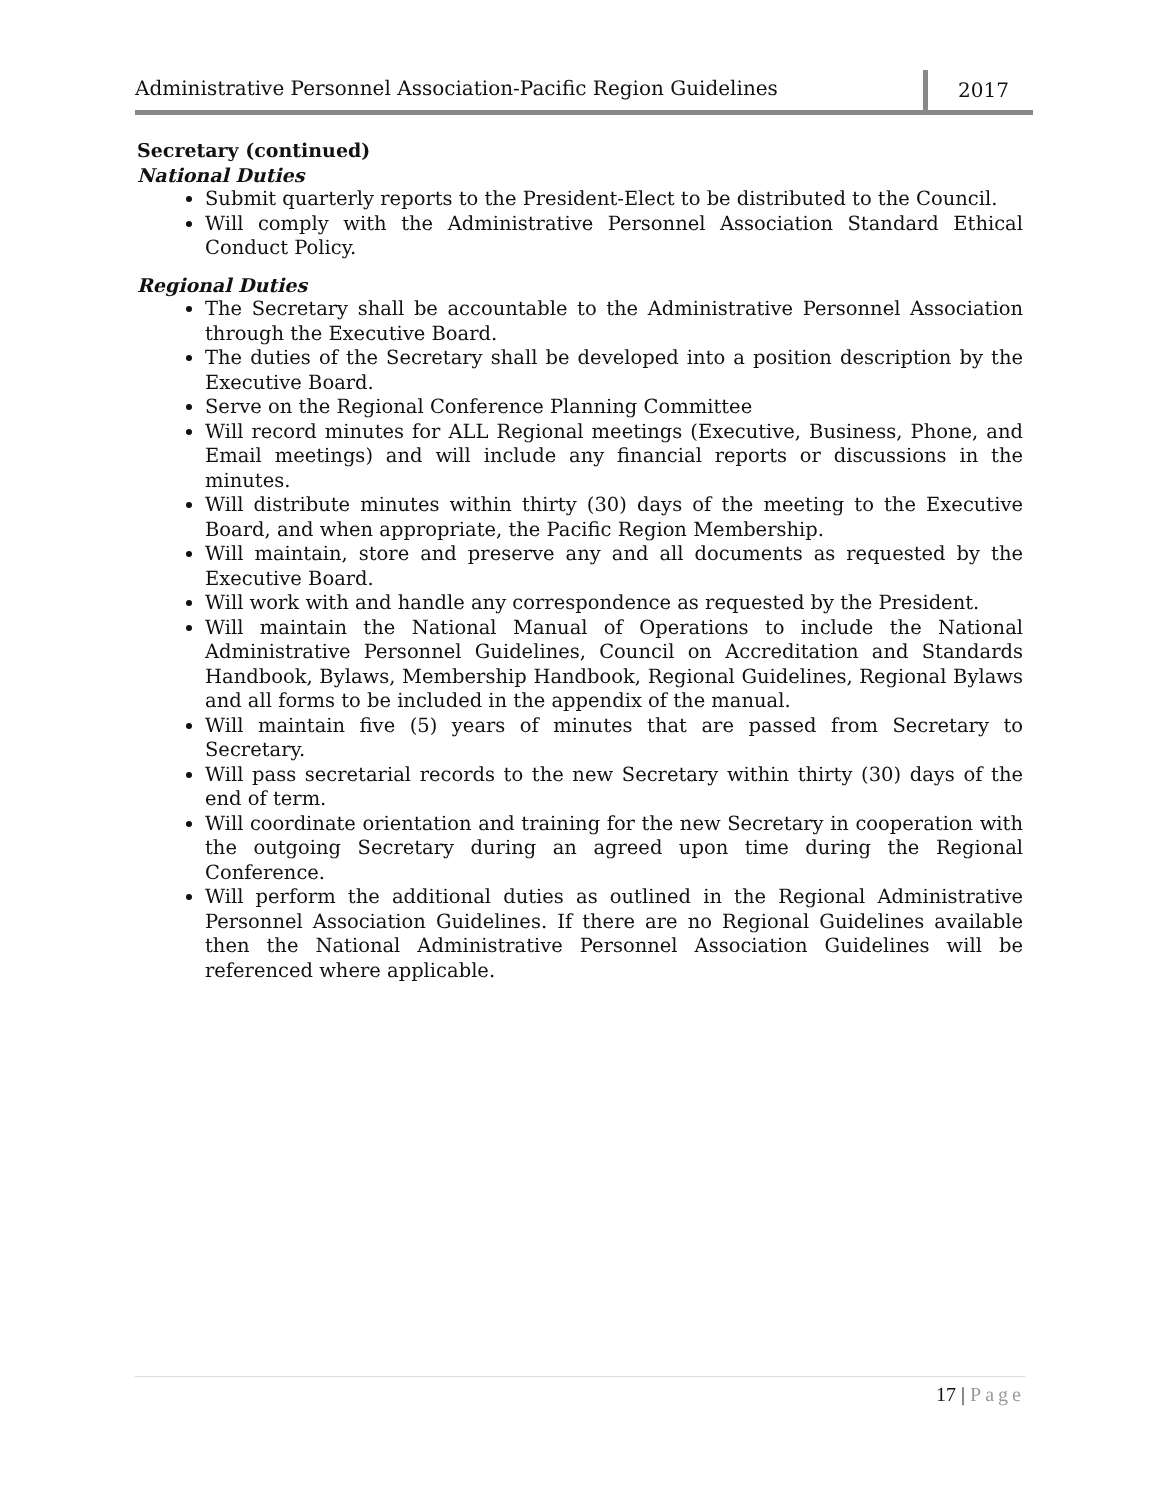Administrative Personnel Association-Pacific Region Guidelines
2017
Secretary (continued)
National Duties
Submit quarterly reports to the President-Elect to be distributed to the Council.
Will comply with the Administrative Personnel Association Standard Ethical Conduct Policy.
Regional Duties
The Secretary shall be accountable to the Administrative Personnel Association through the Executive Board.
The duties of the Secretary shall be developed into a position description by the Executive Board.
Serve on the Regional Conference Planning Committee
Will record minutes for ALL Regional meetings (Executive, Business, Phone, and Email meetings) and will include any financial reports or discussions in the minutes.
Will distribute minutes within thirty (30) days of the meeting to the Executive Board, and when appropriate, the Pacific Region Membership.
Will maintain, store and preserve any and all documents as requested by the Executive Board.
Will work with and handle any correspondence as requested by the President.
Will maintain the National Manual of Operations to include the National Administrative Personnel Guidelines, Council on Accreditation and Standards Handbook, Bylaws, Membership Handbook, Regional Guidelines, Regional Bylaws and all forms to be included in the appendix of the manual.
Will maintain five (5) years of minutes that are passed from Secretary to Secretary.
Will pass secretarial records to the new Secretary within thirty (30) days of the end of term.
Will coordinate orientation and training for the new Secretary in cooperation with the outgoing Secretary during an agreed upon time during the Regional Conference.
Will perform the additional duties as outlined in the Regional Administrative Personnel Association Guidelines. If there are no Regional Guidelines available then the National Administrative Personnel Association Guidelines will be referenced where applicable.
17 | Page